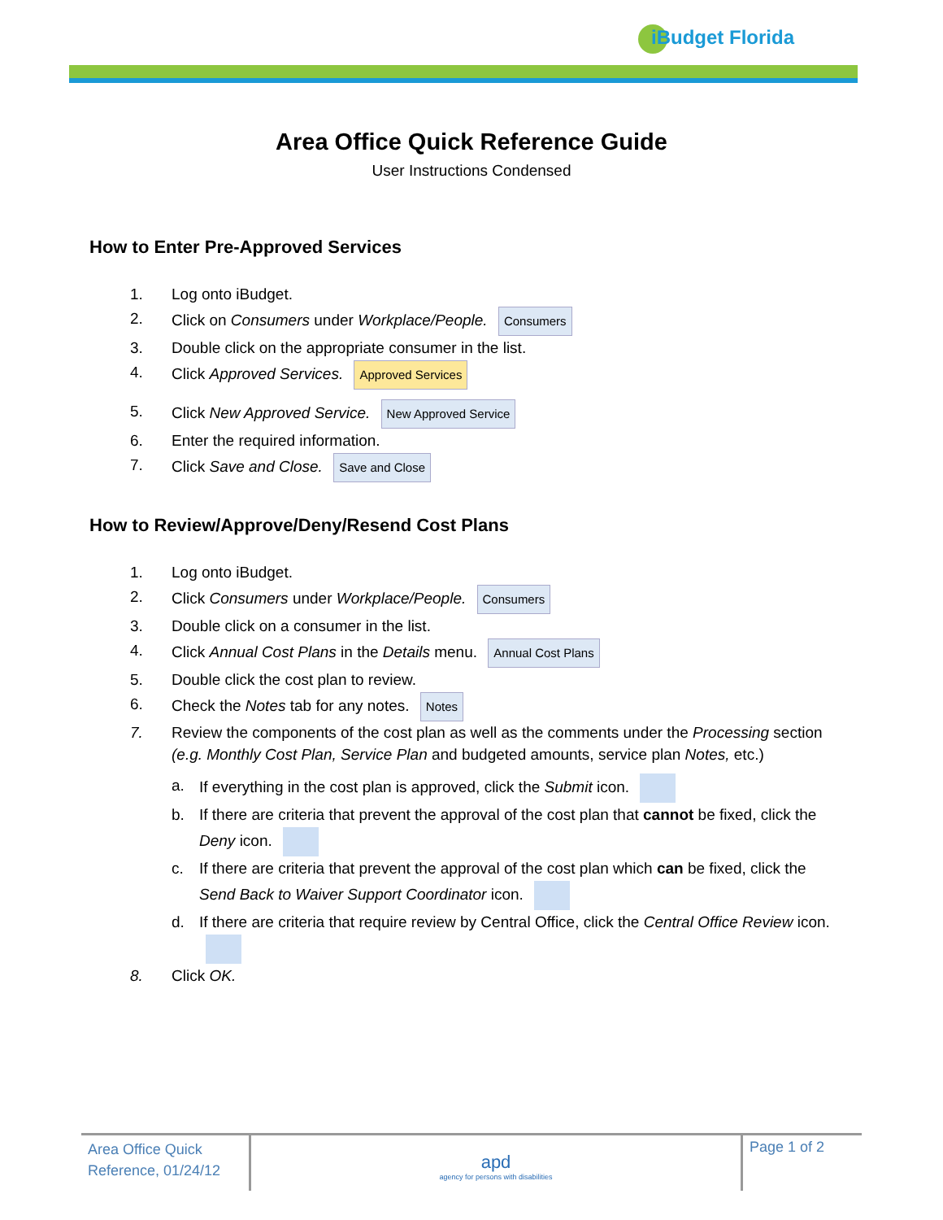iBudget Florida
Area Office Quick Reference Guide
User Instructions Condensed
How to Enter Pre-Approved Services
1. Log onto iBudget.
2. Click on Consumers under Workplace/People. Consumers
3. Double click on the appropriate consumer in the list.
4. Click Approved Services. Approved Services
5. Click New Approved Service. New Approved Service
6. Enter the required information.
7. Click Save and Close. Save and Close
How to Review/Approve/Deny/Resend Cost Plans
1. Log onto iBudget.
2. Click Consumers under Workplace/People. Consumers
3. Double click on a consumer in the list.
4. Click Annual Cost Plans in the Details menu. Annual Cost Plans
5. Double click the cost plan to review.
6. Check the Notes tab for any notes. Notes
7. Review the components of the cost plan as well as the comments under the Processing section (e.g. Monthly Cost Plan, Service Plan and budgeted amounts, service plan Notes, etc.)
a. If everything in the cost plan is approved, click the Submit icon.
b. If there are criteria that prevent the approval of the cost plan that cannot be fixed, click the Deny icon.
c. If there are criteria that prevent the approval of the cost plan which can be fixed, click the Send Back to Waiver Support Coordinator icon.
d. If there are criteria that require review by Central Office, click the Central Office Review icon.
8. Click OK.
Area Office Quick Reference, 01/24/12
apd
agency for persons with disabilities
Page 1 of 2